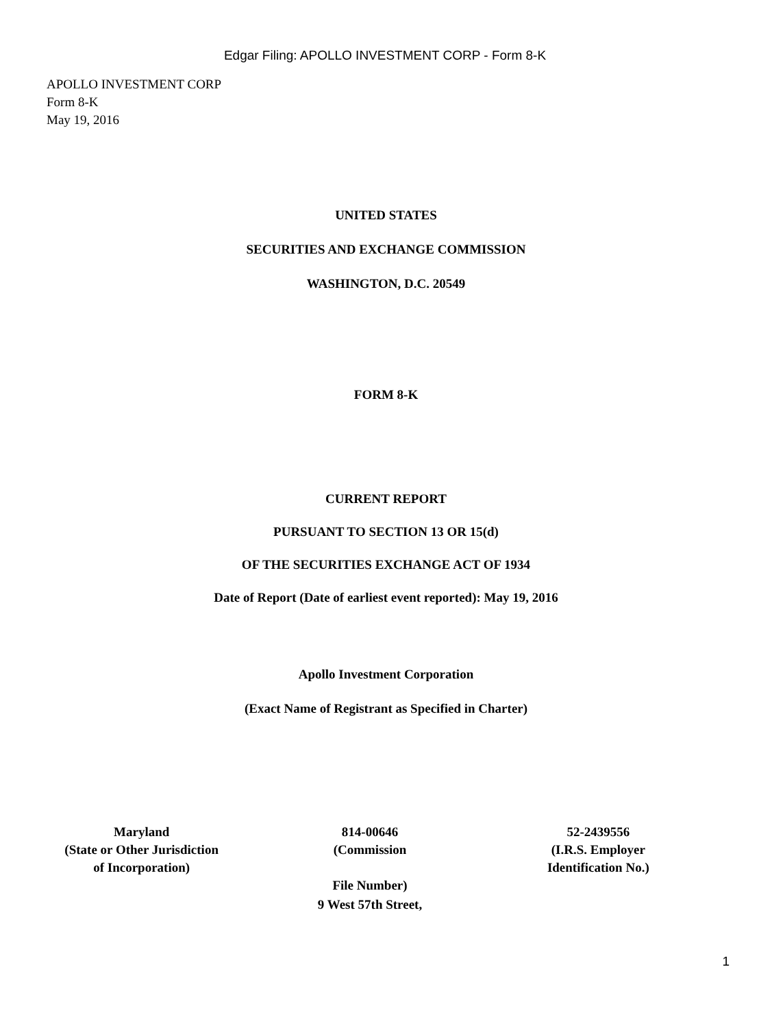Edgar Filing: APOLLO INVESTMENT CORP - Form 8-K
APOLLO INVESTMENT CORP
Form 8-K
May 19, 2016
UNITED STATES
SECURITIES AND EXCHANGE COMMISSION
WASHINGTON, D.C. 20549
FORM 8-K
CURRENT REPORT
PURSUANT TO SECTION 13 OR 15(d)
OF THE SECURITIES EXCHANGE ACT OF 1934
Date of Report (Date of earliest event reported): May 19, 2016
Apollo Investment Corporation
(Exact Name of Registrant as Specified in Charter)
| Maryland (State or Other Jurisdiction of Incorporation) | 814-00646 (Commission File Number) | 52-2439556 (I.R.S. Employer Identification No.) |
| | 9 West 57th Street, | |
1